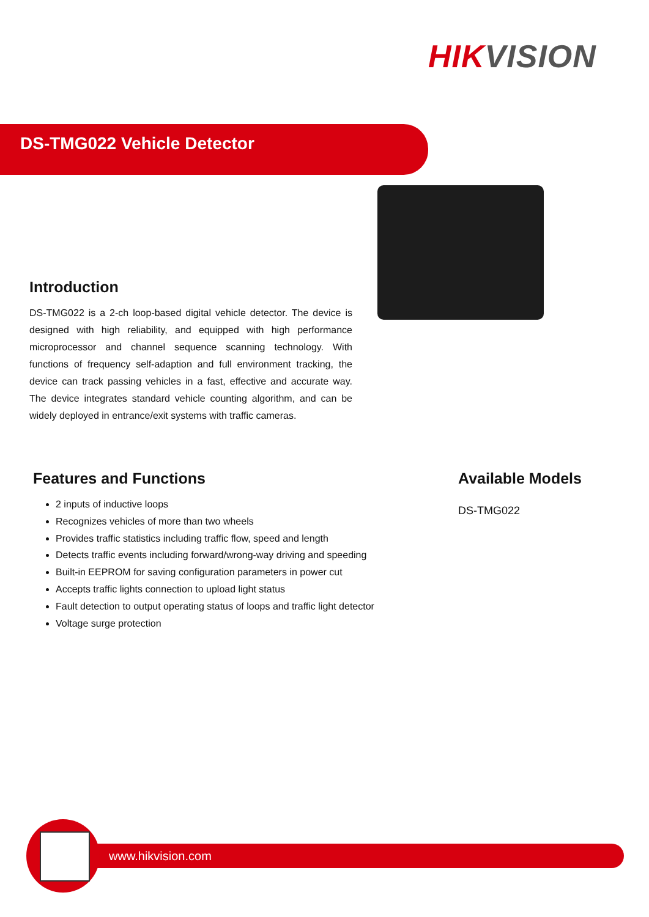HIK VISION
DS-TMG022 Vehicle Detector
Introduction
DS-TMG022 is a 2-ch loop-based digital vehicle detector. The device is designed with high reliability, and equipped with high performance microprocessor and channel sequence scanning technology. With functions of frequency self-adaption and full environment tracking, the device can track passing vehicles in a fast, effective and accurate way. The device integrates standard vehicle counting algorithm, and can be widely deployed in entrance/exit systems with traffic cameras.
Features and Functions
2 inputs of inductive loops
Recognizes vehicles of more than two wheels
Provides traffic statistics including traffic flow, speed and length
Detects traffic events including forward/wrong-way driving and speeding
Built-in EEPROM for saving configuration parameters in power cut
Accepts traffic lights connection to upload light status
Fault detection to output operating status of loops and traffic light detector
Voltage surge protection
Available Models
DS-TMG022
www.hikvision.com